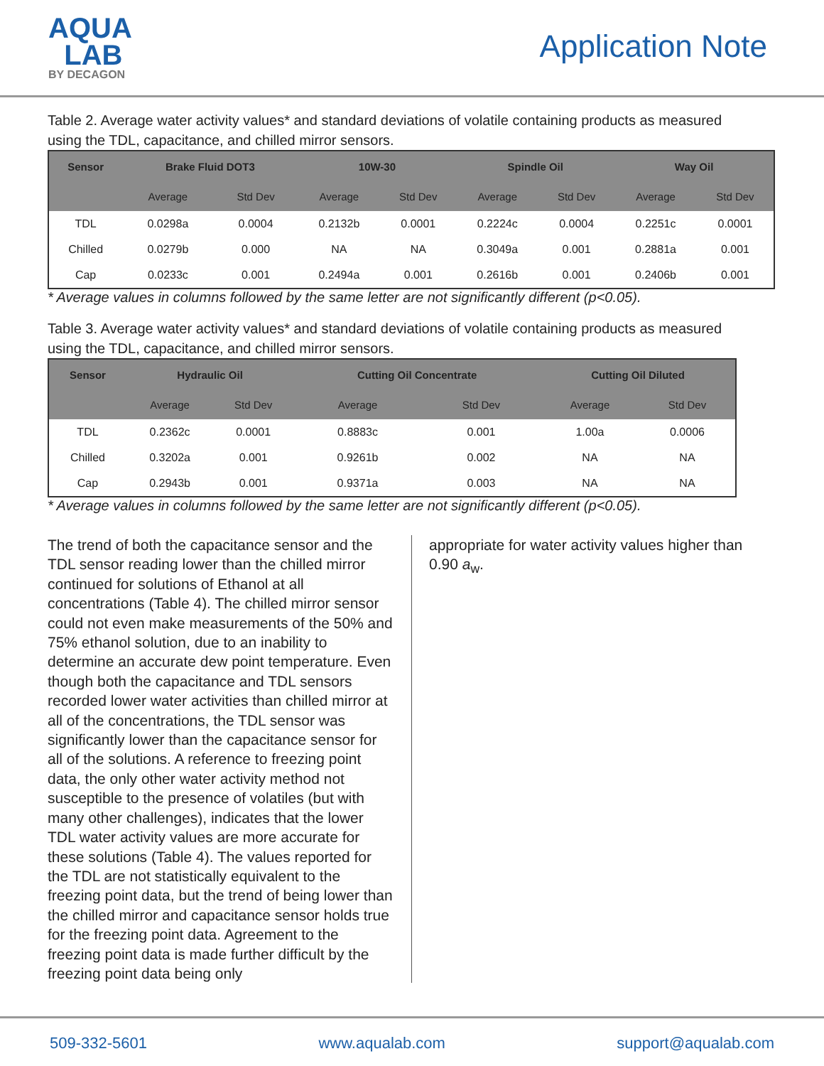AQUA
LAB
BY DECAGON
Application Note
Table 2. Average water activity values* and standard deviations of volatile containing products as measured using the TDL, capacitance, and chilled mirror sensors.
| Sensor | Brake Fluid DOT3 | | 10W-30 | | Spindle Oil | | Way Oil | |
| --- | --- | --- | --- | --- | --- | --- | --- | --- |
| | Average | Std Dev | Average | Std Dev | Average | Std Dev | Average | Std Dev |
| TDL | 0.0298a | 0.0004 | 0.2132b | 0.0001 | 0.2224c | 0.0004 | 0.2251c | 0.0001 |
| Chilled | 0.0279b | 0.000 | NA | NA | 0.3049a | 0.001 | 0.2881a | 0.001 |
| Cap | 0.0233c | 0.001 | 0.2494a | 0.001 | 0.2616b | 0.001 | 0.2406b | 0.001 |
* Average values in columns followed by the same letter are not significantly different (p<0.05).
Table 3. Average water activity values* and standard deviations of volatile containing products as measured using the TDL, capacitance, and chilled mirror sensors.
| Sensor | Hydraulic Oil | | Cutting Oil Concentrate | | Cutting Oil Diluted | |
| --- | --- | --- | --- | --- | --- | --- |
| | Average | Std Dev | Average | Std Dev | Average | Std Dev |
| TDL | 0.2362c | 0.0001 | 0.8883c | 0.001 | 1.00a | 0.0006 |
| Chilled | 0.3202a | 0.001 | 0.9261b | 0.002 | NA | NA |
| Cap | 0.2943b | 0.001 | 0.9371a | 0.003 | NA | NA |
* Average values in columns followed by the same letter are not significantly different (p<0.05).
The trend of both the capacitance sensor and the TDL sensor reading lower than the chilled mirror continued for solutions of Ethanol at all concentrations (Table 4). The chilled mirror sensor could not even make measurements of the 50% and 75% ethanol solution, due to an inability to determine an accurate dew point temperature. Even though both the capacitance and TDL sensors recorded lower water activities than chilled mirror at all of the concentrations, the TDL sensor was significantly lower than the capacitance sensor for all of the solutions. A reference to freezing point data, the only other water activity method not susceptible to the presence of volatiles (but with many other challenges), indicates that the lower TDL water activity values are more accurate for these solutions (Table 4). The values reported for the TDL are not statistically equivalent to the freezing point data, but the trend of being lower than the chilled mirror and capacitance sensor holds true for the freezing point data. Agreement to the freezing point data is made further difficult by the freezing point data being only
appropriate for water activity values higher than 0.90 a<sub>w</sub>.
509-332-5601 www.aqualab.com support@aqualab.com